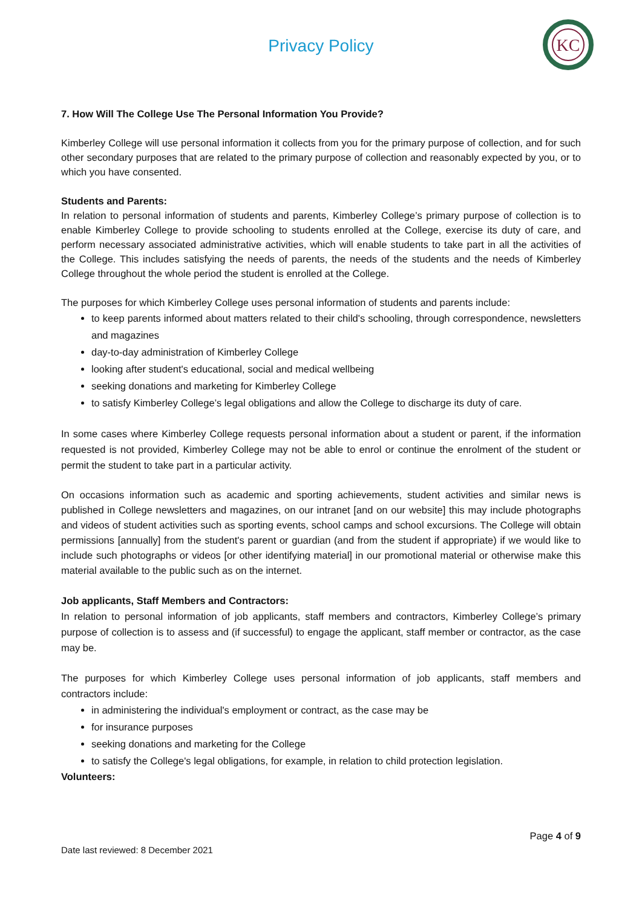Privacy Policy
KC
7. How Will The College Use The Personal Information You Provide?
Kimberley College will use personal information it collects from you for the primary purpose of collection, and for such other secondary purposes that are related to the primary purpose of collection and reasonably expected by you, or to which you have consented.
Students and Parents:
In relation to personal information of students and parents, Kimberley College’s primary purpose of collection is to enable Kimberley College to provide schooling to students enrolled at the College, exercise its duty of care, and perform necessary associated administrative activities, which will enable students to take part in all the activities of the College. This includes satisfying the needs of parents, the needs of the students and the needs of Kimberley College throughout the whole period the student is enrolled at the College.
The purposes for which Kimberley College uses personal information of students and parents include:
to keep parents informed about matters related to their child's schooling, through correspondence, newsletters and magazines
day-to-day administration of Kimberley College
looking after student's educational, social and medical wellbeing
seeking donations and marketing for Kimberley College
to satisfy Kimberley College’s legal obligations and allow the College to discharge its duty of care.
In some cases where Kimberley College requests personal information about a student or parent, if the information requested is not provided, Kimberley College may not be able to enrol or continue the enrolment of the student or permit the student to take part in a particular activity.
On occasions information such as academic and sporting achievements, student activities and similar news is published in College newsletters and magazines, on our intranet [and on our website] this may include photographs and videos of student activities such as sporting events, school camps and school excursions. The College will obtain permissions [annually] from the student's parent or guardian (and from the student if appropriate) if we would like to include such photographs or videos [or other identifying material] in our promotional material or otherwise make this material available to the public such as on the internet.
Job applicants, Staff Members and Contractors:
In relation to personal information of job applicants, staff members and contractors, Kimberley College’s primary purpose of collection is to assess and (if successful) to engage the applicant, staff member or contractor, as the case may be.
The purposes for which Kimberley College uses personal information of job applicants, staff members and contractors include:
in administering the individual's employment or contract, as the case may be
for insurance purposes
seeking donations and marketing for the College
to satisfy the College's legal obligations, for example, in relation to child protection legislation.
Volunteers:
Page 4 of 9
Date last reviewed: 8 December 2021